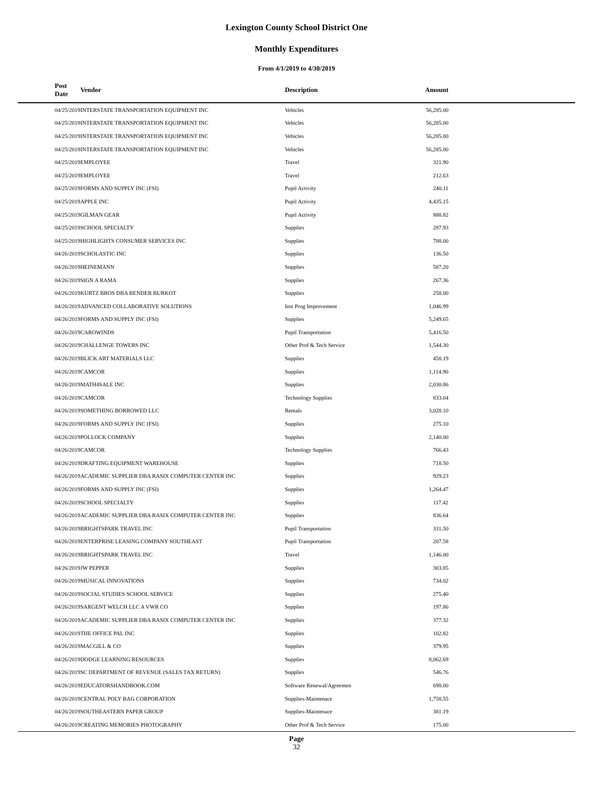Lexington County School District One
Monthly Expenditures
From 4/1/2019 to 4/30/2019
| Post Date | Vendor | Description | Amount | |
| --- | --- | --- | --- | --- |
| 04/25/2019 | INTERSTATE TRANSPORTATION EQUIPMENT INC | Vehicles | 56,285.00 | |
| 04/25/2019 | INTERSTATE TRANSPORTATION EQUIPMENT INC | Vehicles | 56,285.00 | |
| 04/25/2019 | INTERSTATE TRANSPORTATION EQUIPMENT INC | Vehicles | 56,285.00 | |
| 04/25/2019 | INTERSTATE TRANSPORTATION EQUIPMENT INC | Vehicles | 56,285.00 | |
| 04/25/2019 | EMPLOYEE | Travel | 321.90 | |
| 04/25/2019 | EMPLOYEE | Travel | 212.63 | |
| 04/25/2019 | FORMS AND SUPPLY INC (FSI) | Pupil Activity | 240.11 | |
| 04/25/2019 | APPLE INC | Pupil Activity | 4,435.15 | |
| 04/25/2019 | GILMAN GEAR | Pupil Activity | 888.82 | |
| 04/25/2019 | SCHOOL SPECIALTY | Supplies | 287.93 | |
| 04/25/2019 | HIGHLIGHTS CONSUMER SERVICES INC | Supplies | 788.00 | |
| 04/26/2019 | SCHOLASTIC INC | Supplies | 136.50 | |
| 04/26/2019 | HEINEMANN | Supplies | 587.20 | |
| 04/26/2019 | SIGN A RAMA | Supplies | 267.36 | |
| 04/26/2019 | KURTZ BROS DBA BENDER BURKOT | Supplies | 258.00 | |
| 04/26/2019 | ADVANCED COLLABORATIVE SOLUTIONS | Inst Prog Improvement | 1,046.99 | |
| 04/26/2019 | FORMS AND SUPPLY INC (FSI) | Supplies | 5,249.65 | |
| 04/26/2019 | CAROWINDS | Pupil Transportation | 5,416.50 | |
| 04/26/2019 | CHALLENGE TOWERS INC | Other Prof & Tech Service | 1,544.30 | |
| 04/26/2019 | BLICK ART MATERIALS LLC | Supplies | 458.19 | |
| 04/26/2019 | CAMCOR | Supplies | 1,114.90 | |
| 04/26/2019 | MATH4SALE INC | Supplies | 2,030.86 | |
| 04/26/2019 | CAMCOR | Technology Supplies | 833.04 | |
| 04/26/2019 | SOMETHING BORROWED LLC | Rentals | 3,028.10 | |
| 04/26/2019 | FORMS AND SUPPLY INC (FSI) | Supplies | 275.10 | |
| 04/26/2019 | POLLOCK COMPANY | Supplies | 2,140.00 | |
| 04/26/2019 | CAMCOR | Technology Supplies | 766.43 | |
| 04/26/2019 | DRAFTING EQUIPMENT WAREHOUSE | Supplies | 718.50 | |
| 04/26/2019 | ACADEMIC SUPPLIER DBA RASIX COMPUTER CENTER INC | Supplies | 929.23 | |
| 04/26/2019 | FORMS AND SUPPLY INC (FSI) | Supplies | 1,264.47 | |
| 04/26/2019 | SCHOOL SPECIALTY | Supplies | 117.42 | |
| 04/26/2019 | ACADEMIC SUPPLIER DBA RASIX COMPUTER CENTER INC | Supplies | 836.64 | |
| 04/26/2019 | BRIGHTSPARK TRAVEL INC | Pupil Transportation | 331.50 | |
| 04/26/2019 | ENTERPRISE LEASING COMPANY SOUTHEAST | Pupil Transportation | 207.58 | |
| 04/26/2019 | BRIGHTSPARK TRAVEL INC | Travel | 1,146.00 | |
| 04/26/2019 | JW PEPPER | Supplies | 303.85 | |
| 04/26/2019 | MUSICAL INNOVATIONS | Supplies | 734.02 | |
| 04/26/2019 | SOCIAL STUDIES SCHOOL SERVICE | Supplies | 275.40 | |
| 04/26/2019 | SARGENT WELCH LLC A VWR CO | Supplies | 197.86 | |
| 04/26/2019 | ACADEMIC SUPPLIER DBA RASIX COMPUTER CENTER INC | Supplies | 377.32 | |
| 04/26/2019 | THE OFFICE PAL INC | Supplies | 102.82 | |
| 04/26/2019 | MACGILL & CO | Supplies | 379.95 | |
| 04/26/2019 | DODGE LEARNING RESOURCES | Supplies | 8,062.69 | |
| 04/26/2019 | SC DEPARTMENT OF REVENUE (SALES TAX RETURN) | Supplies | 546.76 | |
| 04/26/2019 | EDUCATORSHANDBOOK.COM | Software Renewal/Agreemen | 698.00 | |
| 04/26/2019 | CENTRAL POLY BAG CORPORATION | Supplies-Maintenace | 1,758.55 | |
| 04/26/2019 | SOUTHEASTERN PAPER GROUP | Supplies-Maintenace | 381.19 | |
| 04/26/2019 | CREATING MEMORIES PHOTOGRAPHY | Other Prof & Tech Service | 175.00 | |
Page
32